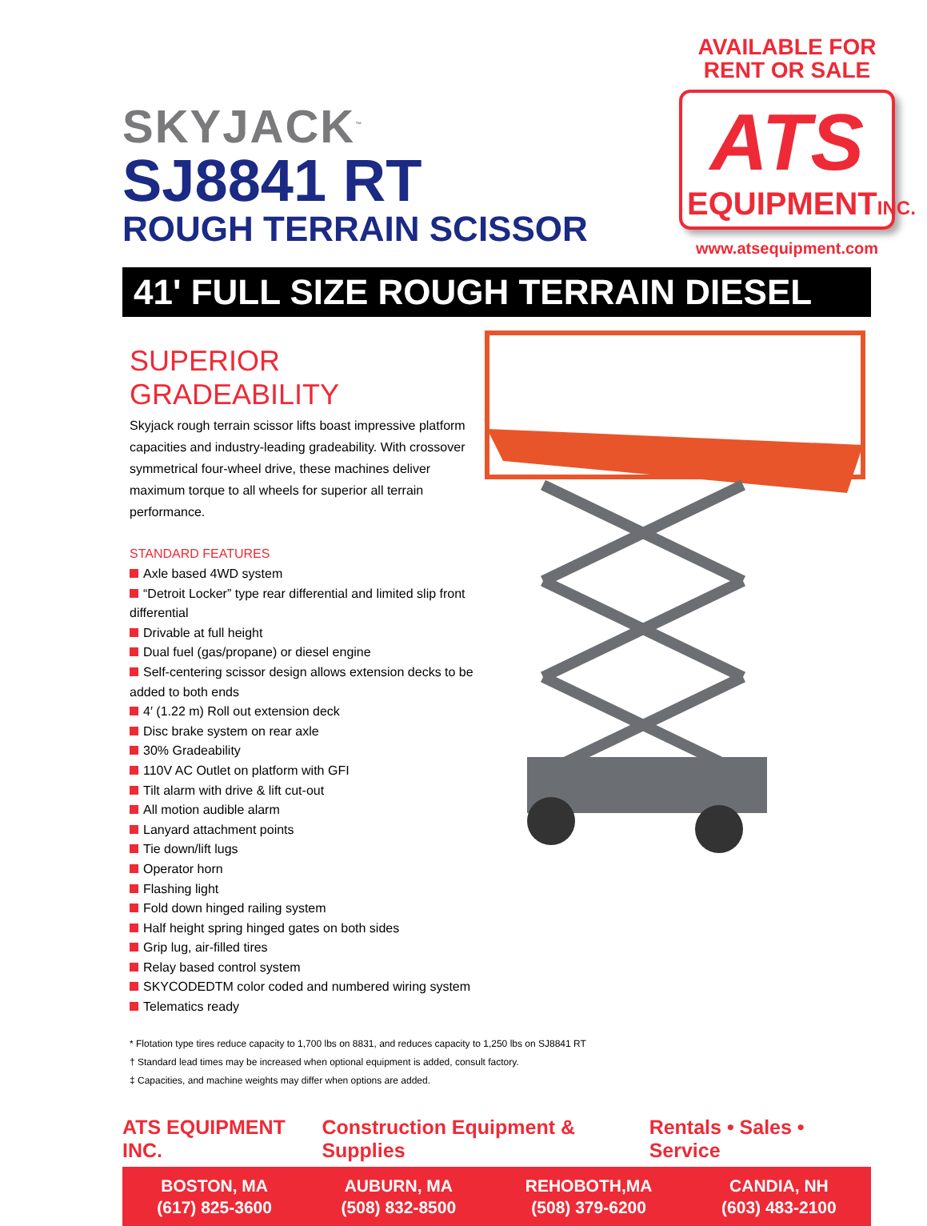SKYJACK<sup>™</sup>
SJ8841 RT
ROUGH TERRAIN SCISSOR
AVAILABLE FOR
RENT OR SALE
ATS
EQUIPMENTINC.
www.atsequipment.com
41' FULL SIZE ROUGH TERRAIN DIESEL
SUPERIOR GRADEABILITY
Skyjack rough terrain scissor lifts boast impressive platform capacities and industry-leading gradeability. With crossover symmetrical four-wheel drive, these machines deliver maximum torque to all wheels for superior all terrain performance.
STANDARD FEATURES
Axle based 4WD system
“Detroit Locker” type rear differential and limited slip front differential
Drivable at full height
Dual fuel (gas/propane) or diesel engine
Self-centering scissor design allows extension decks to be added to both ends
4′ (1.22 m) Roll out extension deck
Disc brake system on rear axle
30% Gradeability
110V AC Outlet on platform with GFI
Tilt alarm with drive & lift cut-out
All motion audible alarm
Lanyard attachment points
Tie down/lift lugs
Operator horn
Flashing light
Fold down hinged railing system
Half height spring hinged gates on both sides
Grip lug, air-filled tires
Relay based control system
SKYCODEDTM color coded and numbered wiring system
Telematics ready
* Flotation type tires reduce capacity to 1,700 lbs on 8831, and reduces capacity to 1,250 lbs on SJ8841 RT
† Standard lead times may be increased when optional equipment is added, consult factory.
‡ Capacities, and machine weights may differ when options are added.
ATS EQUIPMENT INC. Construction Equipment & Supplies Rentals • Sales • Service
BOSTON, MA
(617) 825-3600
AUBURN, MA
(508) 832-8500
REHOBOTH,MA
(508) 379-6200
CANDIA, NH
(603) 483-2100